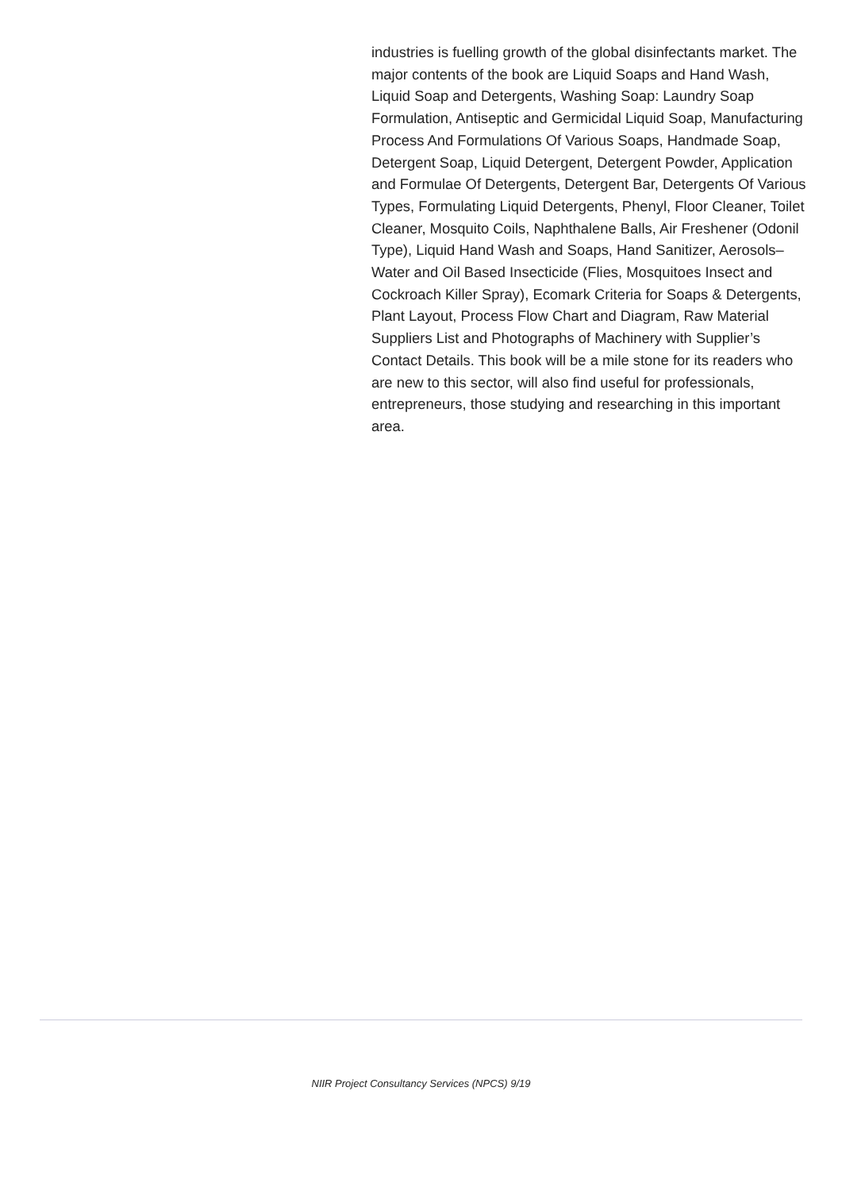industries is fuelling growth of the global disinfectants market. The major contents of the book are Liquid Soaps and Hand Wash, Liquid Soap and Detergents, Washing Soap: Laundry Soap Formulation, Antiseptic and Germicidal Liquid Soap, Manufacturing Process And Formulations Of Various Soaps, Handmade Soap, Detergent Soap, Liquid Detergent, Detergent Powder, Application and Formulae Of Detergents, Detergent Bar, Detergents Of Various Types, Formulating Liquid Detergents, Phenyl, Floor Cleaner, Toilet Cleaner, Mosquito Coils, Naphthalene Balls, Air Freshener (Odonil Type), Liquid Hand Wash and Soaps, Hand Sanitizer, Aerosols–Water and Oil Based Insecticide (Flies, Mosquitoes Insect and Cockroach Killer Spray), Ecomark Criteria for Soaps & Detergents, Plant Layout, Process Flow Chart and Diagram, Raw Material Suppliers List and Photographs of Machinery with Supplier’s Contact Details. This book will be a mile stone for its readers who are new to this sector, will also find useful for professionals, entrepreneurs, those studying and researching in this important area.
NIIR Project Consultancy Services (NPCS) 9/19